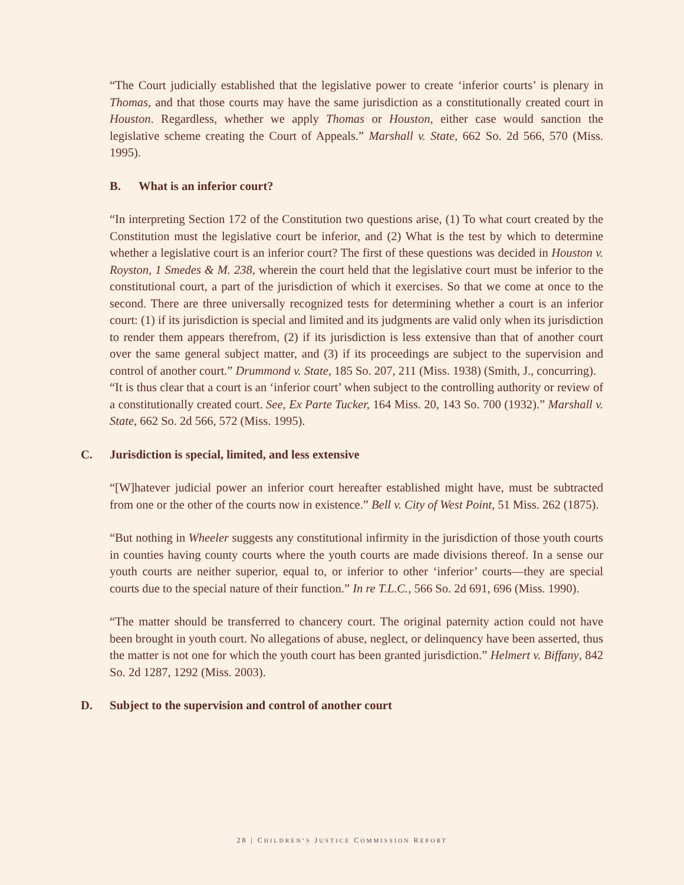“The Court judicially established that the legislative power to create ‘inferior courts’ is plenary in Thomas, and that those courts may have the same jurisdiction as a constitutionally created court in Houston. Regardless, whether we apply Thomas or Houston, either case would sanction the legislative scheme creating the Court of Appeals.” Marshall v. State, 662 So. 2d 566, 570 (Miss. 1995).
B. What is an inferior court?
“In interpreting Section 172 of the Constitution two questions arise, (1) To what court created by the Constitution must the legislative court be inferior, and (2) What is the test by which to determine whether a legislative court is an inferior court? The first of these questions was decided in Houston v. Royston, 1 Smedes & M. 238, wherein the court held that the legislative court must be inferior to the constitutional court, a part of the jurisdiction of which it exercises. So that we come at once to the second. There are three universally recognized tests for determining whether a court is an inferior court: (1) if its jurisdiction is special and limited and its judgments are valid only when its jurisdiction to render them appears therefrom, (2) if its jurisdiction is less extensive than that of another court over the same general subject matter, and (3) if its proceedings are subject to the supervision and control of another court.” Drummond v. State, 185 So. 207, 211 (Miss. 1938) (Smith, J., concurring).
“It is thus clear that a court is an ‘inferior court’ when subject to the controlling authority or review of a constitutionally created court. See, Ex Parte Tucker, 164 Miss. 20, 143 So. 700 (1932).” Marshall v. State, 662 So. 2d 566, 572 (Miss. 1995).
C. Jurisdiction is special, limited, and less extensive
“[W]hatever judicial power an inferior court hereafter established might have, must be subtracted from one or the other of the courts now in existence.” Bell v. City of West Point, 51 Miss. 262 (1875).
“But nothing in Wheeler suggests any constitutional infirmity in the jurisdiction of those youth courts in counties having county courts where the youth courts are made divisions thereof. In a sense our youth courts are neither superior, equal to, or inferior to other ‘inferior’ courts—they are special courts due to the special nature of their function.” In re T.L.C., 566 So. 2d 691, 696 (Miss. 1990).
“The matter should be transferred to chancery court. The original paternity action could not have been brought in youth court. No allegations of abuse, neglect, or delinquency have been asserted, thus the matter is not one for which the youth court has been granted jurisdiction.” Helmert v. Biffany, 842 So. 2d 1287, 1292 (Miss. 2003).
D. Subject to the supervision and control of another court
28 | CHILDREN’S JUSTICE COMMISSION REPORT